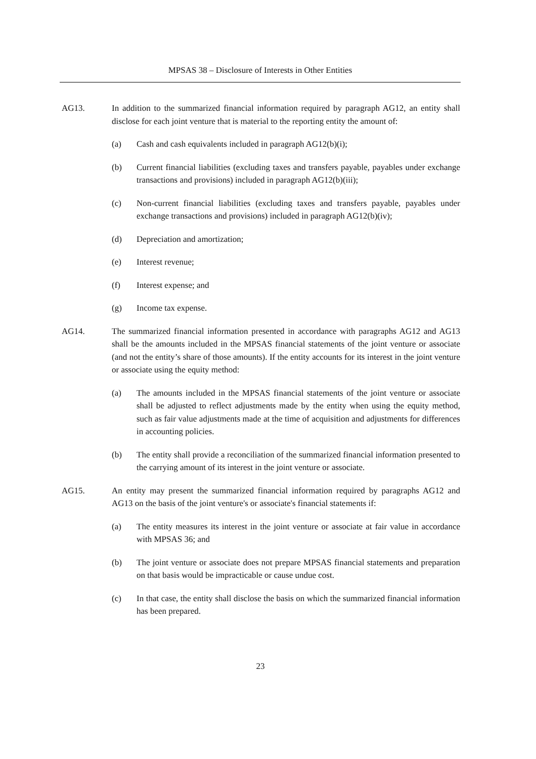MPSAS 38 – Disclosure of Interests in Other Entities
AG13. In addition to the summarized financial information required by paragraph AG12, an entity shall disclose for each joint venture that is material to the reporting entity the amount of:
(a) Cash and cash equivalents included in paragraph AG12(b)(i);
(b) Current financial liabilities (excluding taxes and transfers payable, payables under exchange transactions and provisions) included in paragraph AG12(b)(iii);
(c) Non-current financial liabilities (excluding taxes and transfers payable, payables under exchange transactions and provisions) included in paragraph AG12(b)(iv);
(d) Depreciation and amortization;
(e) Interest revenue;
(f) Interest expense; and
(g) Income tax expense.
AG14. The summarized financial information presented in accordance with paragraphs AG12 and AG13 shall be the amounts included in the MPSAS financial statements of the joint venture or associate (and not the entity’s share of those amounts). If the entity accounts for its interest in the joint venture or associate using the equity method:
(a) The amounts included in the MPSAS financial statements of the joint venture or associate shall be adjusted to reflect adjustments made by the entity when using the equity method, such as fair value adjustments made at the time of acquisition and adjustments for differences in accounting policies.
(b) The entity shall provide a reconciliation of the summarized financial information presented to the carrying amount of its interest in the joint venture or associate.
AG15. An entity may present the summarized financial information required by paragraphs AG12 and AG13 on the basis of the joint venture's or associate's financial statements if:
(a) The entity measures its interest in the joint venture or associate at fair value in accordance with MPSAS 36; and
(b) The joint venture or associate does not prepare MPSAS financial statements and preparation on that basis would be impracticable or cause undue cost.
(c) In that case, the entity shall disclose the basis on which the summarized financial information has been prepared.
23